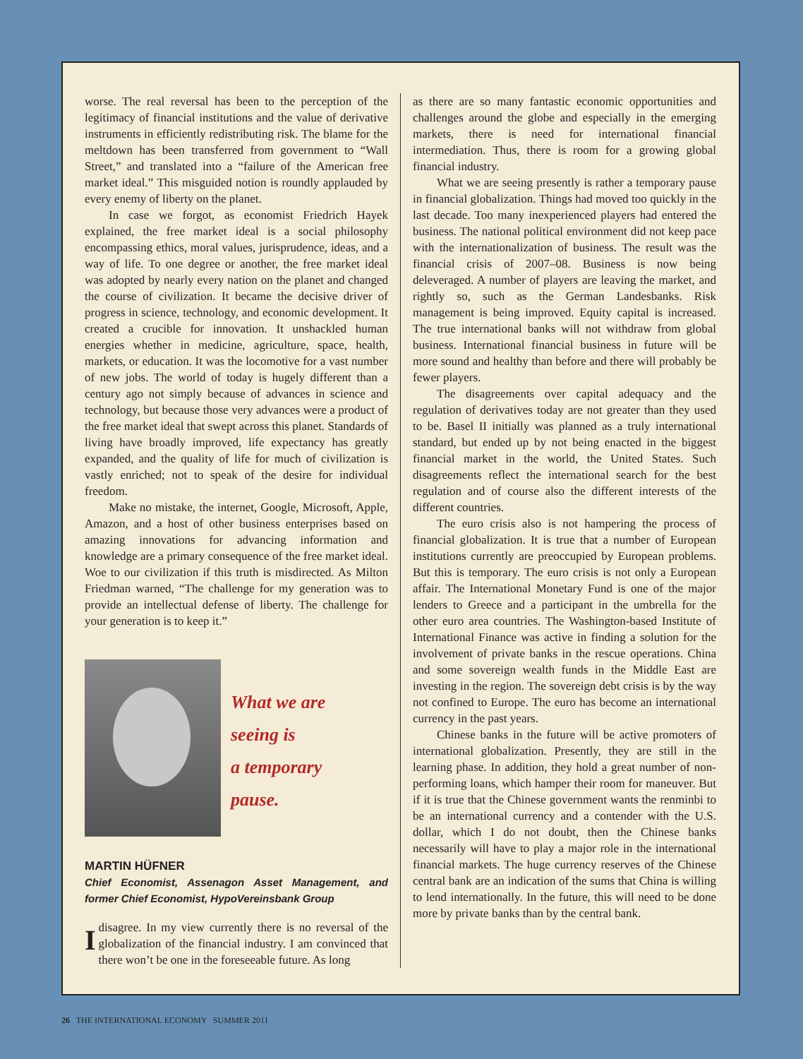worse. The real reversal has been to the perception of the legitimacy of financial institutions and the value of derivative instruments in efficiently redistributing risk. The blame for the meltdown has been transferred from government to “Wall Street,” and translated into a “failure of the American free market ideal.” This misguided notion is roundly applauded by every enemy of liberty on the planet.
In case we forgot, as economist Friedrich Hayek explained, the free market ideal is a social philosophy encompassing ethics, moral values, jurisprudence, ideas, and a way of life. To one degree or another, the free market ideal was adopted by nearly every nation on the planet and changed the course of civilization. It became the decisive driver of progress in science, technology, and economic development. It created a crucible for innovation. It unshackled human energies whether in medicine, agriculture, space, health, markets, or education. It was the locomotive for a vast number of new jobs. The world of today is hugely different than a century ago not simply because of advances in science and technology, but because those very advances were a product of the free market ideal that swept across this planet. Standards of living have broadly improved, life expectancy has greatly expanded, and the quality of life for much of civilization is vastly enriched; not to speak of the desire for individual freedom.
Make no mistake, the internet, Google, Microsoft, Apple, Amazon, and a host of other business enterprises based on amazing innovations for advancing information and knowledge are a primary consequence of the free market ideal. Woe to our civilization if this truth is misdirected. As Milton Friedman warned, “The challenge for my generation was to provide an intellectual defense of liberty. The challenge for your generation is to keep it.”
What we are
seeing is
a temporary
pause.
MARTIN HÜFNER
Chief Economist, Assenagon Asset Management, and former Chief Economist, HypoVereinsbank Group
I disagree. In my view currently there is no reversal of the globalization of the financial industry. I am convinced that there won’t be one in the foreseeable future. As long
as there are so many fantastic economic opportunities and challenges around the globe and especially in the emerging markets, there is need for international financial intermediation. Thus, there is room for a growing global financial industry.
What we are seeing presently is rather a temporary pause in financial globalization. Things had moved too quickly in the last decade. Too many inexperienced players had entered the business. The national political environment did not keep pace with the internationalization of business. The result was the financial crisis of 2007–08. Business is now being deleveraged. A number of players are leaving the market, and rightly so, such as the German Landesbanks. Risk management is being improved. Equity capital is increased. The true international banks will not withdraw from global business. International financial business in future will be more sound and healthy than before and there will probably be fewer players.
The disagreements over capital adequacy and the regulation of derivatives today are not greater than they used to be. Basel II initially was planned as a truly international standard, but ended up by not being enacted in the biggest financial market in the world, the United States. Such disagreements reflect the international search for the best regulation and of course also the different interests of the different countries.
The euro crisis also is not hampering the process of financial globalization. It is true that a number of European institutions currently are preoccupied by European problems. But this is temporary. The euro crisis is not only a European affair. The International Monetary Fund is one of the major lenders to Greece and a participant in the umbrella for the other euro area countries. The Washington-based Institute of International Finance was active in finding a solution for the involvement of private banks in the rescue operations. China and some sovereign wealth funds in the Middle East are investing in the region. The sovereign debt crisis is by the way not confined to Europe. The euro has become an international currency in the past years.
Chinese banks in the future will be active promoters of international globalization. Presently, they are still in the learning phase. In addition, they hold a great number of non-performing loans, which hamper their room for maneuver. But if it is true that the Chinese government wants the renminbi to be an international currency and a contender with the U.S. dollar, which I do not doubt, then the Chinese banks necessarily will have to play a major role in the international financial markets. The huge currency reserves of the Chinese central bank are an indication of the sums that China is willing to lend internationally. In the future, this will need to be done more by private banks than by the central bank.
26 THE INTERNATIONAL ECONOMY SUMMER 2011